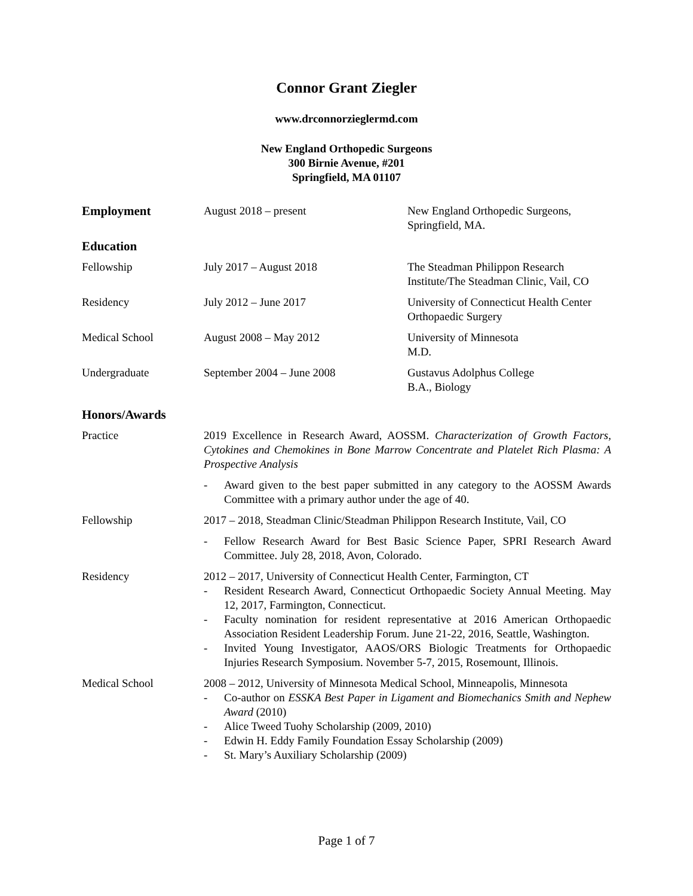Connor Grant Ziegler
www.drconnorzieglermd.com
New England Orthopedic Surgeons
300 Birnie Avenue, #201
Springfield, MA 01107
Employment August 2018 – present New England Orthopedic Surgeons,
Springfield, MA.
Education
Fellowship July 2017 – August 2018 The Steadman Philippon Research Institute/The Steadman Clinic, Vail, CO
Residency July 2012 – June 2017 University of Connecticut Health Center
Orthopaedic Surgery
Medical School August 2008 – May 2012 University of Minnesota
M.D.
Undergraduate September 2004 – June 2008 Gustavus Adolphus College
B.A., Biology
Honors/Awards
Practice 2019 Excellence in Research Award, AOSSM. Characterization of Growth Factors, Cytokines and Chemokines in Bone Marrow Concentrate and Platelet Rich Plasma: A Prospective Analysis
- Award given to the best paper submitted in any category to the AOSSM Awards Committee with a primary author under the age of 40.
Fellowship 2017 – 2018, Steadman Clinic/Steadman Philippon Research Institute, Vail, CO
- Fellow Research Award for Best Basic Science Paper, SPRI Research Award Committee. July 28, 2018, Avon, Colorado.
Residency 2012 – 2017, University of Connecticut Health Center, Farmington, CT
- Resident Research Award, Connecticut Orthopaedic Society Annual Meeting. May 12, 2017, Farmington, Connecticut.
- Faculty nomination for resident representative at 2016 American Orthopaedic Association Resident Leadership Forum. June 21-22, 2016, Seattle, Washington.
- Invited Young Investigator, AAOS/ORS Biologic Treatments for Orthopaedic Injuries Research Symposium. November 5-7, 2015, Rosemount, Illinois.
Medical School 2008 – 2012, University of Minnesota Medical School, Minneapolis, Minnesota
- Co-author on ESSKA Best Paper in Ligament and Biomechanics Smith and Nephew Award (2010)
- Alice Tweed Tuohy Scholarship (2009, 2010)
- Edwin H. Eddy Family Foundation Essay Scholarship (2009)
- St. Mary’s Auxiliary Scholarship (2009)
Page 1 of 7